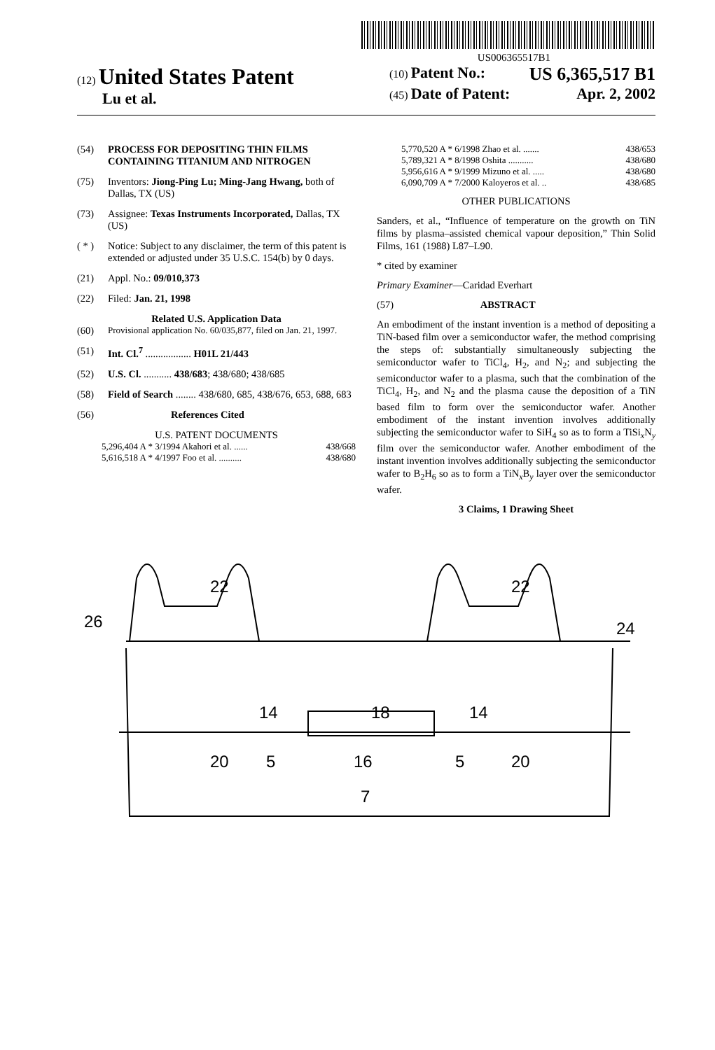US006365517B1
(12) United States Patent
Lu et al.
(10) Patent No.: US 6,365,517 B1
(45) Date of Patent: Apr. 2, 2002
(54) PROCESS FOR DEPOSITING THIN FILMS CONTAINING TITANIUM AND NITROGEN
(75) Inventors: Jiong-Ping Lu; Ming-Jang Hwang, both of Dallas, TX (US)
(73) Assignee: Texas Instruments Incorporated, Dallas, TX (US)
( * ) Notice: Subject to any disclaimer, the term of this patent is extended or adjusted under 35 U.S.C. 154(b) by 0 days.
(21) Appl. No.: 09/010,373
(22) Filed: Jan. 21, 1998
Related U.S. Application Data
(60) Provisional application No. 60/035,877, filed on Jan. 21, 1997.
(51) Int. Cl.<sup>7</sup> .................. H01L 21/443
(52) U.S. Cl. ........... 438/683; 438/680; 438/685
(58) Field of Search ........ 438/680, 685, 438/676, 653, 688, 683
(56) References Cited
U.S. PATENT DOCUMENTS
5,296,404 A * 3/1994 Akahori et al. ...... 438/668
5,616,518 A * 4/1997 Foo et al. .......... 438/680
5,770,520 A * 6/1998 Zhao et al. ....... 438/653
5,789,321 A * 8/1998 Oshita ........... 438/680
5,956,616 A * 9/1999 Mizuno et al. ..... 438/680
6,090,709 A * 7/2000 Kaloyeros et al. .. 438/685
OTHER PUBLICATIONS
Sanders, et al., “Influence of temperature on the growth on TiN films by plasma–assisted chemical vapour deposition,” Thin Solid Films, 161 (1988) L87–L90.
* cited by examiner
Primary Examiner—Caridad Everhart
(57) ABSTRACT
An embodiment of the instant invention is a method of depositing a TiN-based film over a semiconductor wafer, the method comprising the steps of: substantially simultaneously subjecting the semiconductor wafer to TiCl<sub>4</sub>, H<sub>2</sub>, and N<sub>2</sub>; and subjecting the semiconductor wafer to a plasma, such that the combination of the TiCl<sub>4</sub>, H<sub>2</sub>, and N<sub>2</sub> and the plasma cause the deposition of a TiN based film to form over the semiconductor wafer. Another embodiment of the instant invention involves additionally subjecting the semiconductor wafer to SiH<sub>4</sub> so as to form a TiSi<sub>x</sub>N<sub>y</sub> film over the semiconductor wafer. Another embodiment of the instant invention involves additionally subjecting the semiconductor wafer to B<sub>2</sub>H<sub>6</sub> so as to form a TiN<sub>x</sub>B<sub>y</sub> layer over the semiconductor wafer.
3 Claims, 1 Drawing Sheet
26
24
22
22
14
18
14
20
5
16
5
20
7